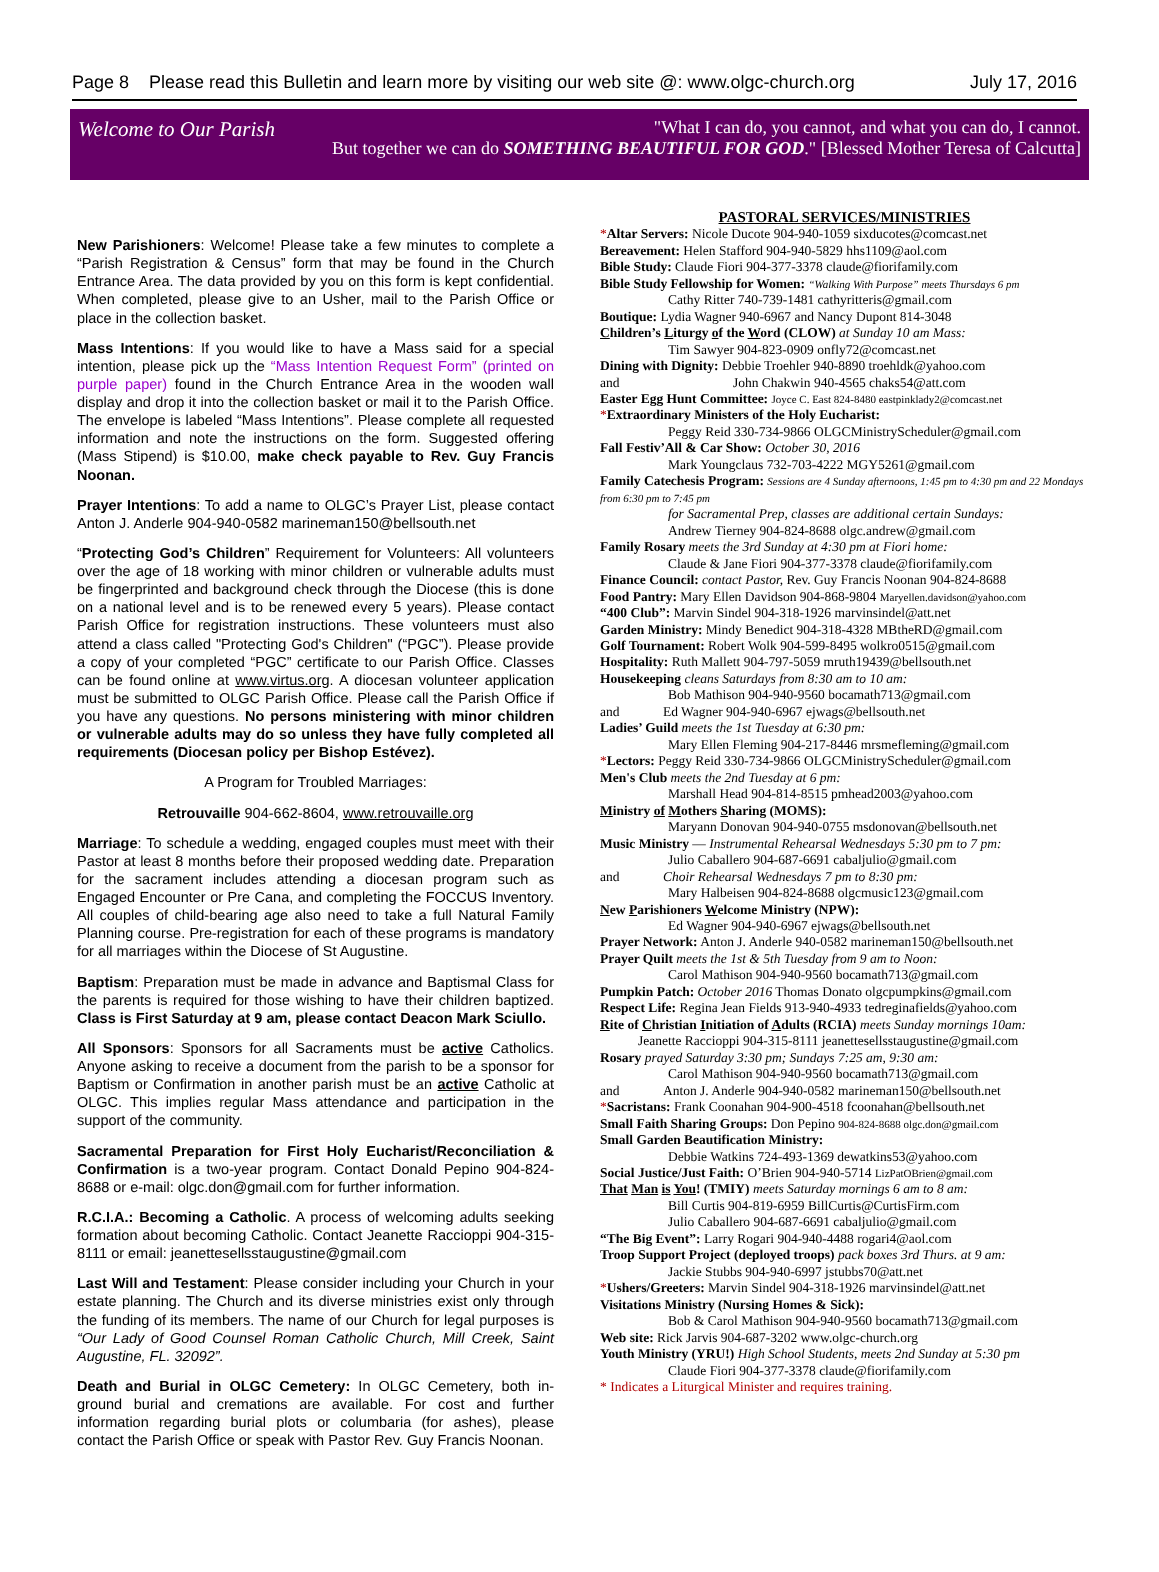Page 8 Please read this Bulletin and learn more by visiting our web site @: www.olgc-church.org July 17, 2016
Welcome to Our Parish
"What I can do, you cannot, and what you can do, I cannot.
But together we can do SOMETHING BEAUTIFUL FOR GOD." [Blessed Mother Teresa of Calcutta]
New Parishioners: Welcome! Please take a few minutes to complete a “Parish Registration & Census” form that may be found in the Church Entrance Area. The data provided by you on this form is kept confidential. When completed, please give to an Usher, mail to the Parish Office or place in the collection basket.
Mass Intentions: If you would like to have a Mass said for a special intention, please pick up the “Mass Intention Request Form” (printed on purple paper) found in the Church Entrance Area in the wooden wall display and drop it into the collection basket or mail it to the Parish Office. The envelope is labeled “Mass Intentions”. Please complete all requested information and note the instructions on the form. Suggested offering (Mass Stipend) is $10.00, make check payable to Rev. Guy Francis Noonan.
Prayer Intentions: To add a name to OLGC’s Prayer List, please contact Anton J. Anderle 904-940-0582 marineman150@bellsouth.net
“Protecting God’s Children” Requirement for Volunteers: All volunteers over the age of 18 working with minor children or vulnerable adults must be fingerprinted and background check through the Diocese (this is done on a national level and is to be renewed every 5 years). Please contact Parish Office for registration instructions. These volunteers must also attend a class called "Protecting God's Children" (“PGC”). Please provide a copy of your completed “PGC” certificate to our Parish Office. Classes can be found online at www.virtus.org. A diocesan volunteer application must be submitted to OLGC Parish Office. Please call the Parish Office if you have any questions. No persons ministering with minor children or vulnerable adults may do so unless they have fully completed all requirements (Diocesan policy per Bishop Estévez).
A Program for Troubled Marriages:
Retrouvaille 904-662-8604, www.retrouvaille.org
Marriage: To schedule a wedding, engaged couples must meet with their Pastor at least 8 months before their proposed wedding date. Preparation for the sacrament includes attending a diocesan program such as Engaged Encounter or Pre Cana, and completing the FOCCUS Inventory. All couples of child-bearing age also need to take a full Natural Family Planning course. Pre-registration for each of these programs is mandatory for all marriages within the Diocese of St Augustine.
Baptism: Preparation must be made in advance and Baptismal Class for the parents is required for those wishing to have their children baptized. Class is First Saturday at 9 am, please contact Deacon Mark Sciullo.
All Sponsors: Sponsors for all Sacraments must be active Catholics. Anyone asking to receive a document from the parish to be a sponsor for Baptism or Confirmation in another parish must be an active Catholic at OLGC. This implies regular Mass attendance and participation in the support of the community.
Sacramental Preparation for First Holy Eucharist/Reconciliation & Confirmation is a two-year program. Contact Donald Pepino 904-824-8688 or e-mail: olgc.don@gmail.com for further information.
R.C.I.A.: Becoming a Catholic. A process of welcoming adults seeking formation about becoming Catholic. Contact Jeanette Raccioppi 904-315-8111 or email: jeanettesellsstaugustine@gmail.com
Last Will and Testament: Please consider including your Church in your estate planning. The Church and its diverse ministries exist only through the funding of its members. The name of our Church for legal purposes is “Our Lady of Good Counsel Roman Catholic Church, Mill Creek, Saint Augustine, FL. 32092”.
Death and Burial in OLGC Cemetery: In OLGC Cemetery, both in-ground burial and cremations are available. For cost and further information regarding burial plots or columbaria (for ashes), please contact the Parish Office or speak with Pastor Rev. Guy Francis Noonan.
PASTORAL SERVICES/MINISTRIES
*Altar Servers: Nicole Ducote 904-940-1059 sixducotes@comcast.net
Bereavement: Helen Stafford 904-940-5829 hhs1109@aol.com
Bible Study: Claude Fiori 904-377-3378 claude@fiorifamily.com
Bible Study Fellowship for Women: “Walking With Purpose” meets Thursdays 6 pm
Cathy Ritter 740-739-1481 cathyritteris@gmail.com
Boutique: Lydia Wagner 940-6967 and Nancy Dupont 814-3048
Children’s Liturgy of the Word (CLOW) at Sunday 10 am Mass:
Tim Sawyer 904-823-0909 onfly72@comcast.net
Dining with Dignity: Debbie Troehler 940-8890 troehldk@yahoo.com
and John Chakwin 940-4565 chaks54@att.com
Easter Egg Hunt Committee: Joyce C. East 824-8480 eastpinklady2@comcast.net
*Extraordinary Ministers of the Holy Eucharist:
Peggy Reid 330-734-9866 OLGCMinistryScheduler@gmail.com
Fall Festiv’All & Car Show: October 30, 2016
Mark Youngclaus 732-703-4222 MGY5261@gmail.com
Family Catechesis Program: Sessions are 4 Sunday afternoons, 1:45 pm to 4:30 pm and 22 Mondays from 6:30 pm to 7:45 pm
for Sacramental Prep, classes are additional certain Sundays:
Andrew Tierney 904-824-8688 olgc.andrew@gmail.com
Family Rosary meets the 3rd Sunday at 4:30 pm at Fiori home:
Claude & Jane Fiori 904-377-3378 claude@fiorifamily.com
Finance Council: contact Pastor, Rev. Guy Francis Noonan 904-824-8688
Food Pantry: Mary Ellen Davidson 904-868-9804 Maryellen.davidson@yahoo.com
“400 Club”: Marvin Sindel 904-318-1926 marvinsindel@att.net
Garden Ministry: Mindy Benedict 904-318-4328 MBtheRD@gmail.com
Golf Tournament: Robert Wolk 904-599-8495 wolkro0515@gmail.com
Hospitality: Ruth Mallett 904-797-5059 mruth19439@bellsouth.net
Housekeeping cleans Saturdays from 8:30 am to 10 am:
Bob Mathison 904-940-9560 bocamath713@gmail.com
and Ed Wagner 904-940-6967 ejwags@bellsouth.net
Ladies’ Guild meets the 1st Tuesday at 6:30 pm:
Mary Ellen Fleming 904-217-8446 mrsmefleming@gmail.com
*Lectors: Peggy Reid 330-734-9866 OLGCMinistryScheduler@gmail.com
Men's Club meets the 2nd Tuesday at 6 pm:
Marshall Head 904-814-8515 pmhead2003@yahoo.com
Ministry of Mothers Sharing (MOMS):
Maryann Donovan 904-940-0755 msdonovan@bellsouth.net
Music Ministry — Instrumental Rehearsal Wednesdays 5:30 pm to 7 pm:
Julio Caballero 904-687-6691 cabaljulio@gmail.com
and Choir Rehearsal Wednesdays 7 pm to 8:30 pm:
Mary Halbeisen 904-824-8688 olgcmusic123@gmail.com
New Parishioners Welcome Ministry (NPW):
Ed Wagner 904-940-6967 ejwags@bellsouth.net
Prayer Network: Anton J. Anderle 940-0582 marineman150@bellsouth.net
Prayer Quilt meets the 1st & 5th Tuesday from 9 am to Noon:
Carol Mathison 904-940-9560 bocamath713@gmail.com
Pumpkin Patch: October 2016 Thomas Donato olgcpumpkins@gmail.com
Respect Life: Regina Jean Fields 913-940-4933 tedreginafields@yahoo.com
Rite of Christian Initiation of Adults (RCIA) meets Sunday mornings 10am:
Jeanette Raccioppi 904-315-8111 jeanettesellsstaugustine@gmail.com
Rosary prayed Saturday 3:30 pm; Sundays 7:25 am, 9:30 am:
Carol Mathison 904-940-9560 bocamath713@gmail.com
and Anton J. Anderle 904-940-0582 marineman150@bellsouth.net
*Sacristans: Frank Coonahan 904-900-4518 fcoonahan@bellsouth.net
Small Faith Sharing Groups: Don Pepino 904-824-8688 olgc.don@gmail.com
Small Garden Beautification Ministry:
Debbie Watkins 724-493-1369 dewatkins53@yahoo.com
Social Justice/Just Faith: O’Brien 904-940-5714 LizPatOBrien@gmail.com
That Man is You! (TMIY) meets Saturday mornings 6 am to 8 am:
Bill Curtis 904-819-6959 BillCurtis@CurtisFirm.com
Julio Caballero 904-687-6691 cabaljulio@gmail.com
“The Big Event”: Larry Rogari 904-940-4488 rogari4@aol.com
Troop Support Project (deployed troops) pack boxes 3rd Thurs. at 9 am:
Jackie Stubbs 904-940-6997 jstubbs70@att.net
*Ushers/Greeters: Marvin Sindel 904-318-1926 marvinsindel@att.net
Visitations Ministry (Nursing Homes & Sick):
Bob & Carol Mathison 904-940-9560 bocamath713@gmail.com
Web site: Rick Jarvis 904-687-3202 www.olgc-church.org
Youth Ministry (YRU!) High School Students, meets 2nd Sunday at 5:30 pm
Claude Fiori 904-377-3378 claude@fiorifamily.com
* Indicates a Liturgical Minister and requires training.